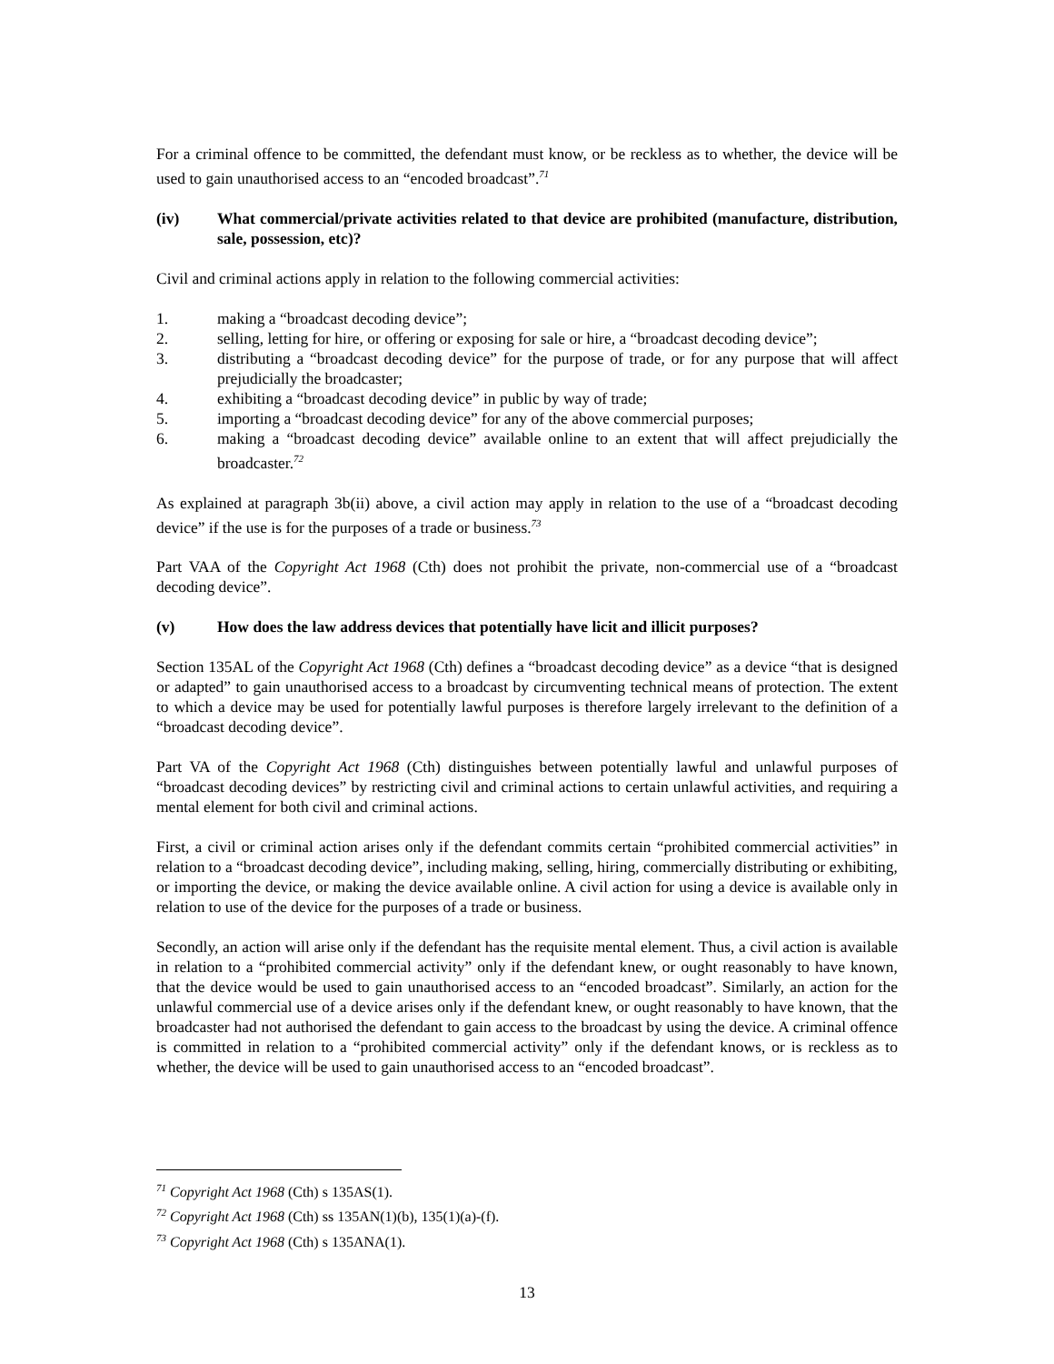For a criminal offence to be committed, the defendant must know, or be reckless as to whether, the device will be used to gain unauthorised access to an “encoded broadcast”.<sup>71</sup>
(iv) What commercial/private activities related to that device are prohibited (manufacture, distribution, sale, possession, etc)?
Civil and criminal actions apply in relation to the following commercial activities:
1. making a “broadcast decoding device”;
2. selling, letting for hire, or offering or exposing for sale or hire, a “broadcast decoding device”;
3. distributing a “broadcast decoding device” for the purpose of trade, or for any purpose that will affect prejudicially the broadcaster;
4. exhibiting a “broadcast decoding device” in public by way of trade;
5. importing a “broadcast decoding device” for any of the above commercial purposes;
6. making a “broadcast decoding device” available online to an extent that will affect prejudicially the broadcaster.<sup>72</sup>
As explained at paragraph 3b(ii) above, a civil action may apply in relation to the use of a “broadcast decoding device” if the use is for the purposes of a trade or business.<sup>73</sup>
Part VAA of the Copyright Act 1968 (Cth) does not prohibit the private, non-commercial use of a “broadcast decoding device”.
(v) How does the law address devices that potentially have licit and illicit purposes?
Section 135AL of the Copyright Act 1968 (Cth) defines a “broadcast decoding device” as a device “that is designed or adapted” to gain unauthorised access to a broadcast by circumventing technical means of protection. The extent to which a device may be used for potentially lawful purposes is therefore largely irrelevant to the definition of a “broadcast decoding device”.
Part VA of the Copyright Act 1968 (Cth) distinguishes between potentially lawful and unlawful purposes of “broadcast decoding devices” by restricting civil and criminal actions to certain unlawful activities, and requiring a mental element for both civil and criminal actions.
First, a civil or criminal action arises only if the defendant commits certain “prohibited commercial activities” in relation to a “broadcast decoding device”, including making, selling, hiring, commercially distributing or exhibiting, or importing the device, or making the device available online. A civil action for using a device is available only in relation to use of the device for the purposes of a trade or business.
Secondly, an action will arise only if the defendant has the requisite mental element. Thus, a civil action is available in relation to a “prohibited commercial activity” only if the defendant knew, or ought reasonably to have known, that the device would be used to gain unauthorised access to an “encoded broadcast”. Similarly, an action for the unlawful commercial use of a device arises only if the defendant knew, or ought reasonably to have known, that the broadcaster had not authorised the defendant to gain access to the broadcast by using the device. A criminal offence is committed in relation to a “prohibited commercial activity” only if the defendant knows, or is reckless as to whether, the device will be used to gain unauthorised access to an “encoded broadcast”.
<sup>71</sup> Copyright Act 1968 (Cth) s 135AS(1).
<sup>72</sup> Copyright Act 1968 (Cth) ss 135AN(1)(b), 135(1)(a)-(f).
<sup>73</sup> Copyright Act 1968 (Cth) s 135ANA(1).
13